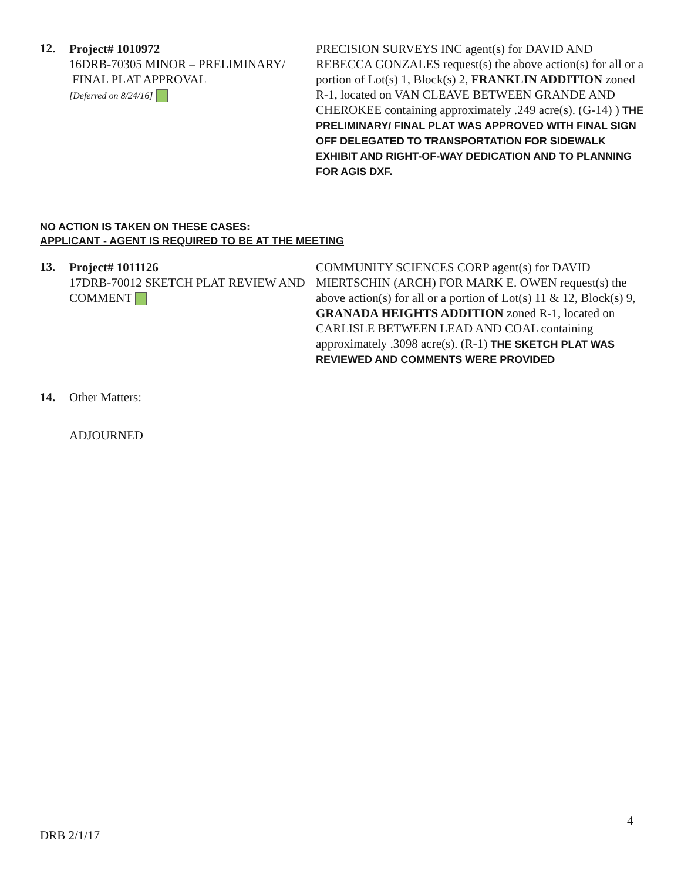12.
Project# 1010972
16DRB-70305 MINOR – PRELIMINARY/
FINAL PLAT APPROVAL
[Deferred on 8/24/16]
PRECISION SURVEYS INC agent(s) for DAVID AND REBECCA GONZALES request(s) the above action(s) for all or a portion of Lot(s) 1, Block(s) 2, FRANKLIN ADDITION zoned R-1, located on VAN CLEAVE BETWEEN GRANDE AND CHEROKEE containing approximately .249 acre(s). (G-14) ) THE PRELIMINARY/ FINAL PLAT WAS APPROVED WITH FINAL SIGN OFF DELEGATED TO TRANSPORTATION FOR SIDEWALK EXHIBIT AND RIGHT-OF-WAY DEDICATION AND TO PLANNING FOR AGIS DXF.
NO ACTION IS TAKEN ON THESE CASES:
APPLICANT - AGENT IS REQUIRED TO BE AT THE MEETING
13.
Project# 1011126
17DRB-70012 SKETCH PLAT REVIEW AND COMMENT
COMMUNITY SCIENCES CORP agent(s) for DAVID MIERTSCHIN (ARCH) FOR MARK E. OWEN request(s) the above action(s) for all or a portion of Lot(s) 11 & 12, Block(s) 9, GRANADA HEIGHTS ADDITION zoned R-1, located on CARLISLE BETWEEN LEAD AND COAL containing approximately .3098 acre(s). (R-1) THE SKETCH PLAT WAS REVIEWED AND COMMENTS WERE PROVIDED
14. Other Matters:
ADJOURNED
4
DRB 2/1/17